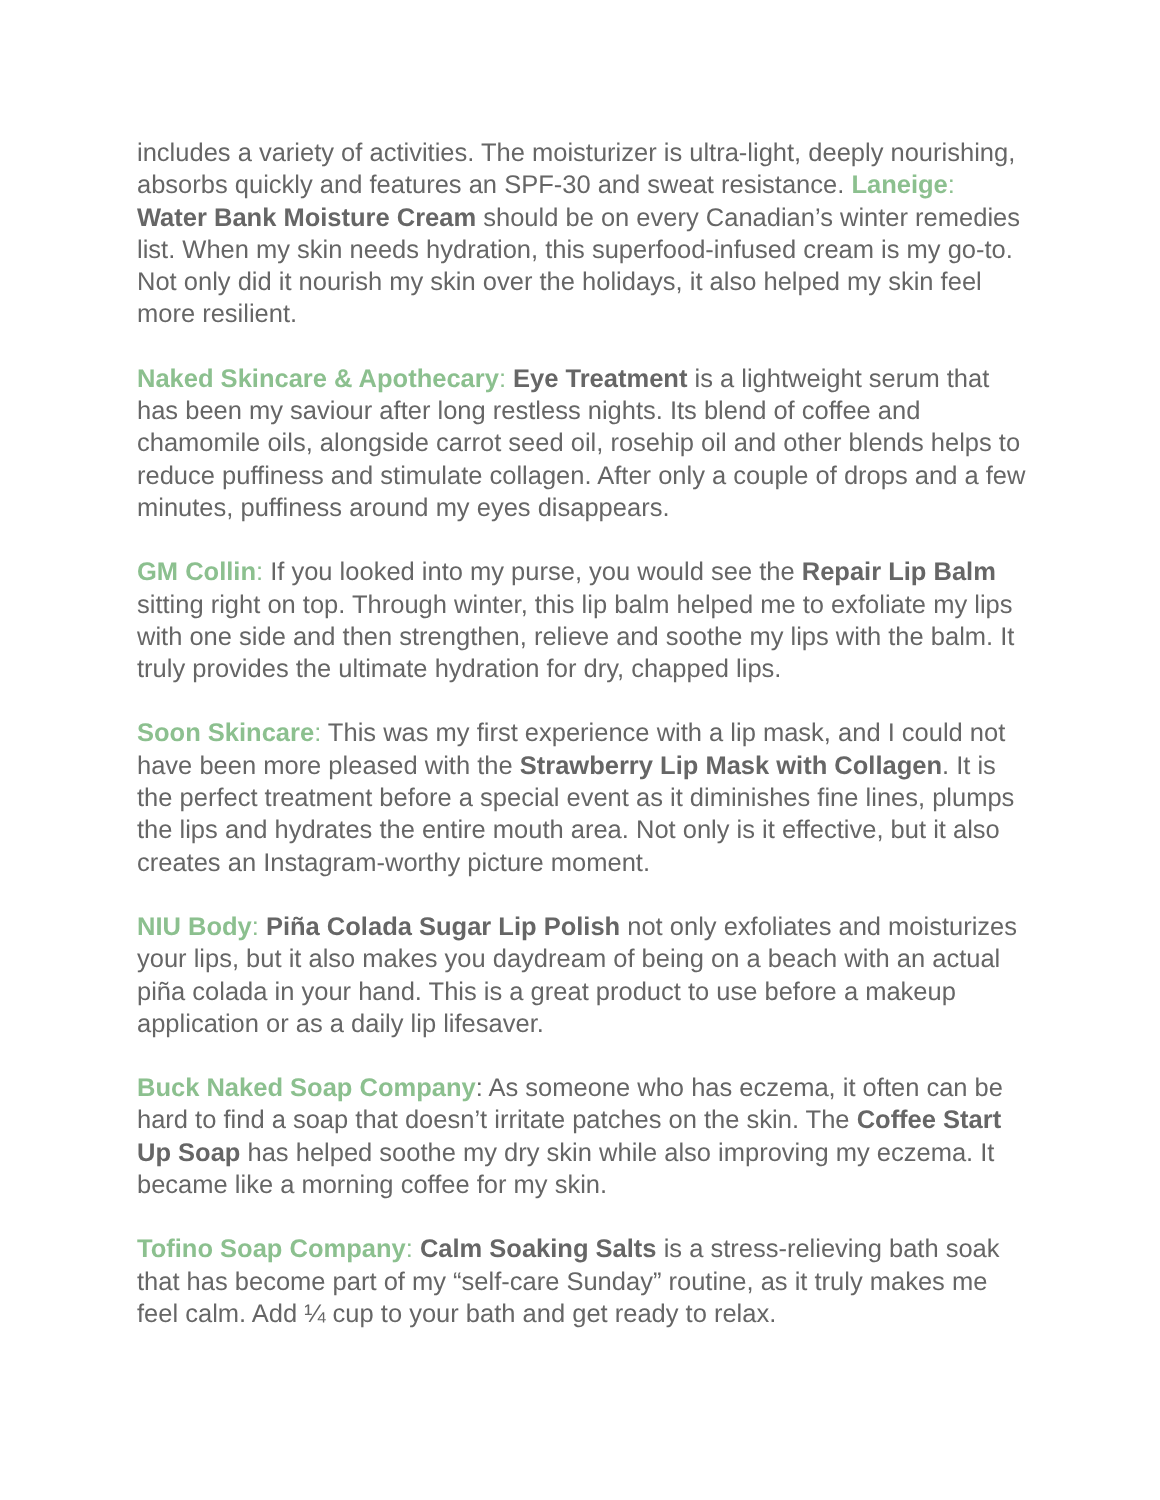includes a variety of activities. The moisturizer is ultra-light, deeply nourishing, absorbs quickly and features an SPF-30 and sweat resistance. Laneige: Water Bank Moisture Cream should be on every Canadian’s winter remedies list. When my skin needs hydration, this superfood-infused cream is my go-to. Not only did it nourish my skin over the holidays, it also helped my skin feel more resilient.
Naked Skincare & Apothecary: Eye Treatment is a lightweight serum that has been my saviour after long restless nights. Its blend of coffee and chamomile oils, alongside carrot seed oil, rosehip oil and other blends helps to reduce puffiness and stimulate collagen. After only a couple of drops and a few minutes, puffiness around my eyes disappears.
GM Collin: If you looked into my purse, you would see the Repair Lip Balm sitting right on top. Through winter, this lip balm helped me to exfoliate my lips with one side and then strengthen, relieve and soothe my lips with the balm. It truly provides the ultimate hydration for dry, chapped lips.
Soon Skincare: This was my first experience with a lip mask, and I could not have been more pleased with the Strawberry Lip Mask with Collagen. It is the perfect treatment before a special event as it diminishes fine lines, plumps the lips and hydrates the entire mouth area. Not only is it effective, but it also creates an Instagram-worthy picture moment.
NIU Body: Piña Colada Sugar Lip Polish not only exfoliates and moisturizes your lips, but it also makes you daydream of being on a beach with an actual piña colada in your hand. This is a great product to use before a makeup application or as a daily lip lifesaver.
Buck Naked Soap Company: As someone who has eczema, it often can be hard to find a soap that doesn’t irritate patches on the skin. The Coffee Start Up Soap has helped soothe my dry skin while also improving my eczema. It became like a morning coffee for my skin.
Tofino Soap Company: Calm Soaking Salts is a stress-relieving bath soak that has become part of my “self-care Sunday” routine, as it truly makes me feel calm. Add ¼ cup to your bath and get ready to relax.